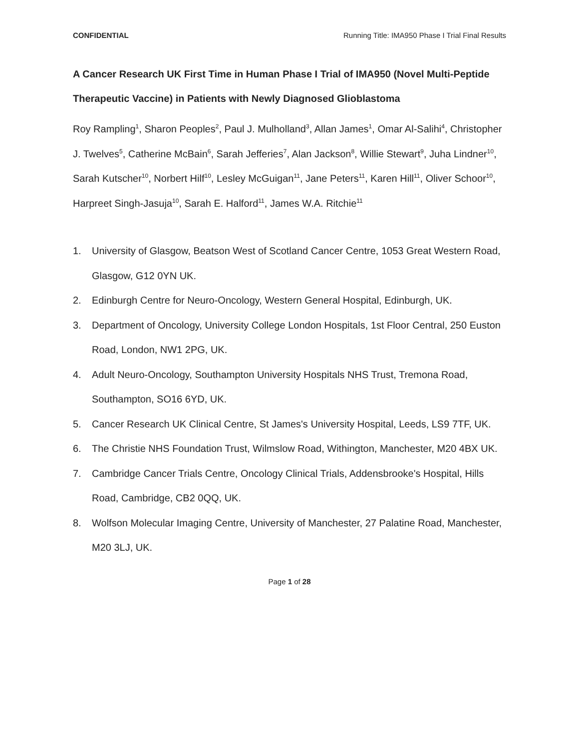CONFIDENTIAL Running Title: IMA950 Phase I Trial Final Results
A Cancer Research UK First Time in Human Phase I Trial of IMA950 (Novel Multi-Peptide Therapeutic Vaccine) in Patients with Newly Diagnosed Glioblastoma
Roy Rampling<sup>1</sup>, Sharon Peoples<sup>2</sup>, Paul J. Mulholland<sup>3</sup>, Allan James<sup>1</sup>, Omar Al-Salihi<sup>4</sup>, Christopher J. Twelves<sup>5</sup>, Catherine McBain<sup>6</sup>, Sarah Jefferies<sup>7</sup>, Alan Jackson<sup>8</sup>, Willie Stewart<sup>9</sup>, Juha Lindner<sup>10</sup>, Sarah Kutscher<sup>10</sup>, Norbert Hilf<sup>10</sup>, Lesley McGuigan<sup>11</sup>, Jane Peters<sup>11</sup>, Karen Hill<sup>11</sup>, Oliver Schoor<sup>10</sup>, Harpreet Singh-Jasuja<sup>10</sup>, Sarah E. Halford<sup>11</sup>, James W.A. Ritchie<sup>11</sup>
1. University of Glasgow, Beatson West of Scotland Cancer Centre, 1053 Great Western Road, Glasgow, G12 0YN UK.
2. Edinburgh Centre for Neuro-Oncology, Western General Hospital, Edinburgh, UK.
3. Department of Oncology, University College London Hospitals, 1st Floor Central, 250 Euston Road, London, NW1 2PG, UK.
4. Adult Neuro-Oncology, Southampton University Hospitals NHS Trust, Tremona Road, Southampton, SO16 6YD, UK.
5. Cancer Research UK Clinical Centre, St James's University Hospital, Leeds, LS9 7TF, UK.
6. The Christie NHS Foundation Trust, Wilmslow Road, Withington, Manchester, M20 4BX UK.
7. Cambridge Cancer Trials Centre, Oncology Clinical Trials, Addensbrooke's Hospital, Hills Road, Cambridge, CB2 0QQ, UK.
8. Wolfson Molecular Imaging Centre, University of Manchester, 27 Palatine Road, Manchester, M20 3LJ, UK.
Page 1 of 28